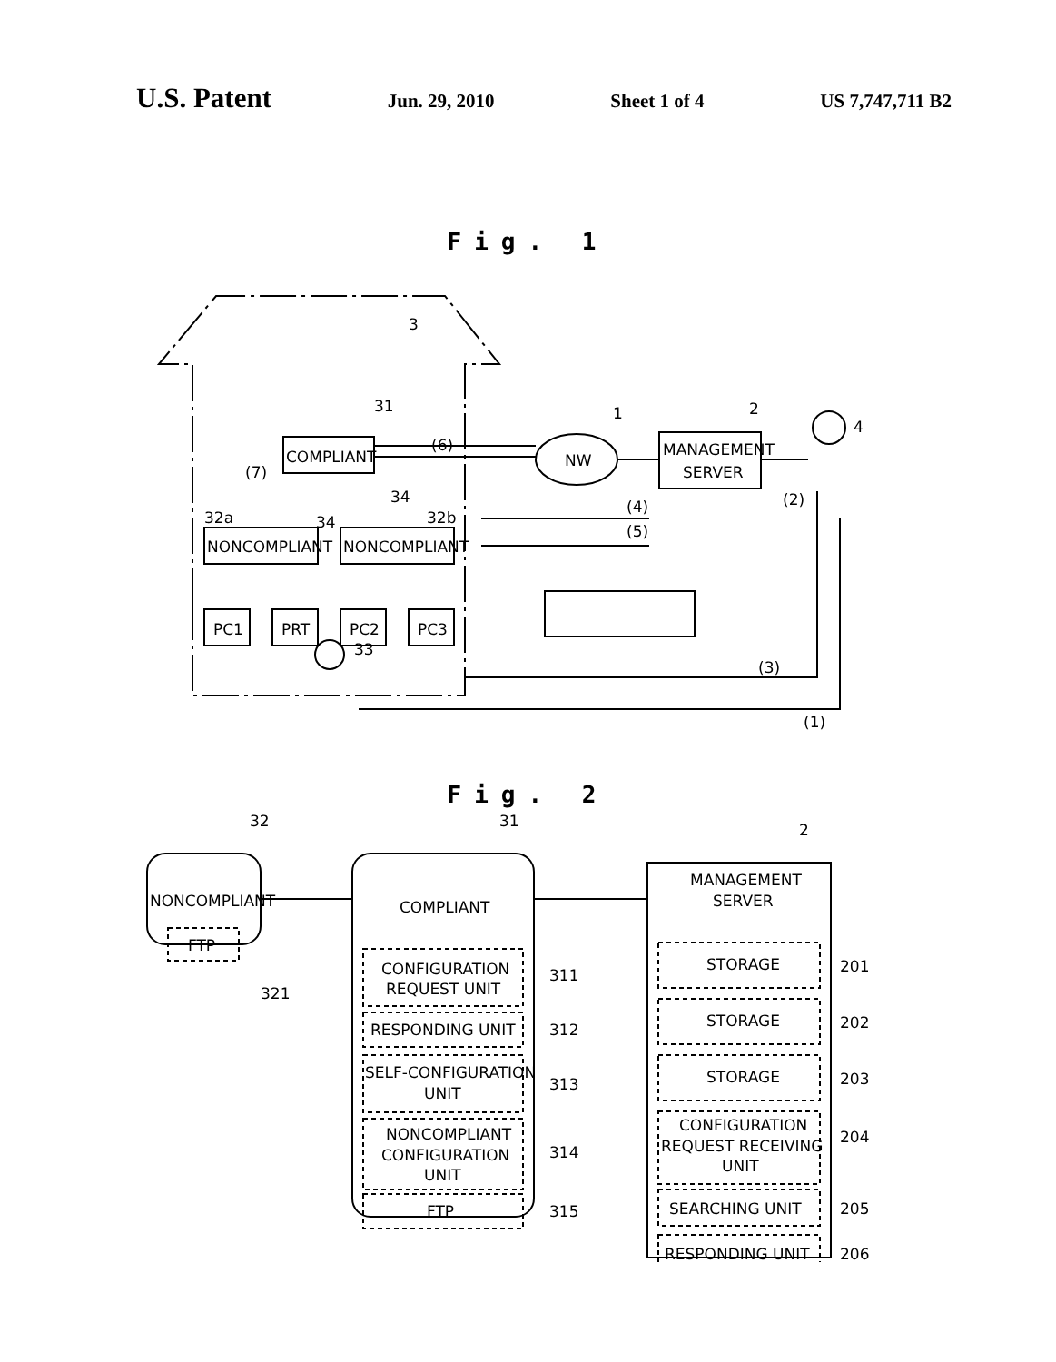U.S. Patent
Jun. 29, 2010 Sheet 1 of 4 US 7,747,711 B2
Fig. 1
COMPLIANT
NONCOMPLIANT
NONCOMPLIANT
PC1
PRT
PC2
PC3
NW
MANAGEMENT
SERVER
3
31
1
2
4
(6)
(7)
34
32a
34
32b
(4)
(5)
(2)
(3)
33
(1)
Fig. 2
NONCOMPLIANT
FTP
32
321
COMPLIANT
31
CONFIGURATION
REQUEST UNIT
RESPONDING UNIT
SELF-CONFIGURATION
UNIT
NONCOMPLIANT
CONFIGURATION
UNIT
FTP
311
312
313
314
315
MANAGEMENT
SERVER
2
STORAGE
STORAGE
STORAGE
CONFIGURATION
REQUEST RECEIVING
UNIT
SEARCHING UNIT
RESPONDING UNIT
201
202
203
204
205
206